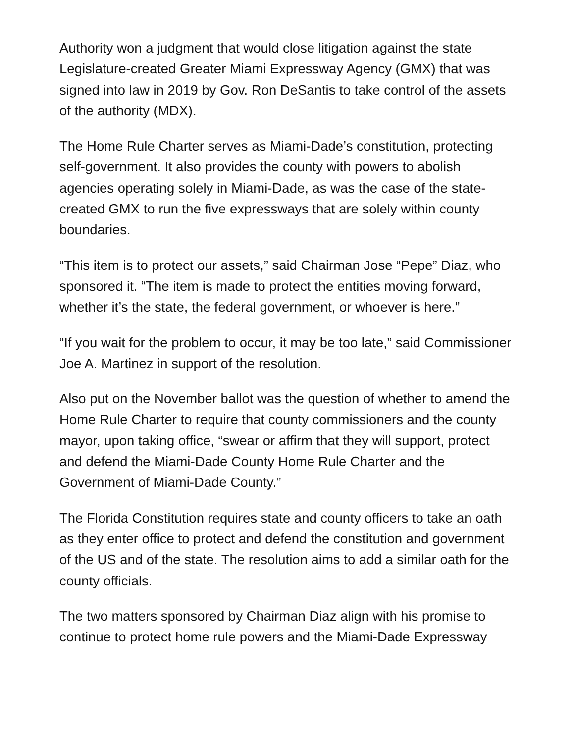Authority won a judgment that would close litigation against the state Legislature-created Greater Miami Expressway Agency (GMX) that was signed into law in 2019 by Gov. Ron DeSantis to take control of the assets of the authority (MDX).
The Home Rule Charter serves as Miami-Dade’s constitution, protecting self-government. It also provides the county with powers to abolish agencies operating solely in Miami-Dade, as was the case of the state-created GMX to run the five expressways that are solely within county boundaries.
“This item is to protect our assets,” said Chairman Jose “Pepe” Diaz, who sponsored it. “The item is made to protect the entities moving forward, whether it’s the state, the federal government, or whoever is here.”
“If you wait for the problem to occur, it may be too late,” said Commissioner Joe A. Martinez in support of the resolution.
Also put on the November ballot was the question of whether to amend the Home Rule Charter to require that county commissioners and the county mayor, upon taking office, “swear or affirm that they will support, protect and defend the Miami-Dade County Home Rule Charter and the Government of Miami-Dade County.”
The Florida Constitution requires state and county officers to take an oath as they enter office to protect and defend the constitution and government of the US and of the state. The resolution aims to add a similar oath for the county officials.
The two matters sponsored by Chairman Diaz align with his promise to continue to protect home rule powers and the Miami-Dade Expressway